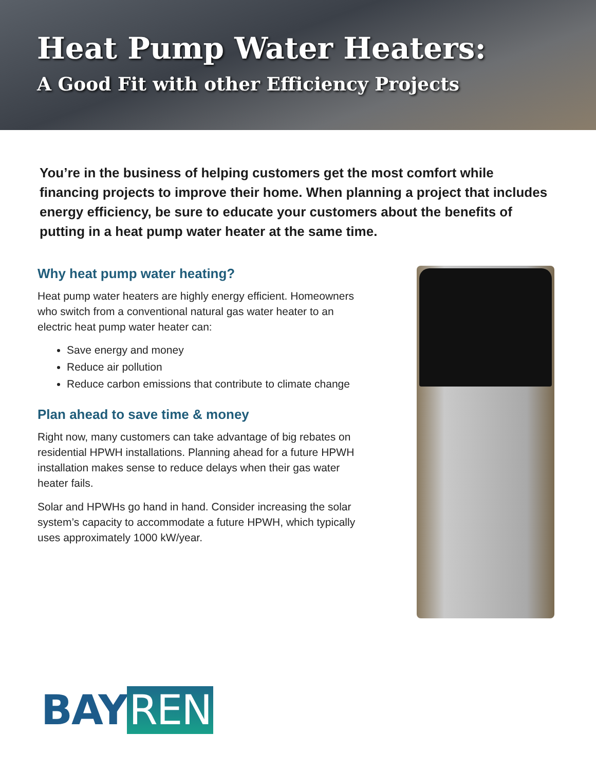Heat Pump Water Heaters:
A Good Fit with other Efficiency Projects
You’re in the business of helping customers get the most comfort while financing projects to improve their home. When planning a project that includes energy efficiency, be sure to educate your customers about the benefits of putting in a heat pump water heater at the same time.
Why heat pump water heating?
Heat pump water heaters are highly energy efficient. Homeowners who switch from a conventional natural gas water heater to an electric heat pump water heater can:
Save energy and money
Reduce air pollution
Reduce carbon emissions that contribute to climate change
Plan ahead to save time & money
Right now, many customers can take advantage of big rebates on residential HPWH installations. Planning ahead for a future HPWH installation makes sense to reduce delays when their gas water heater fails.
Solar and HPWHs go hand in hand. Consider increasing the solar system’s capacity to accommodate a future HPWH, which typically uses approximately 1000 kW/year.
BAY REN